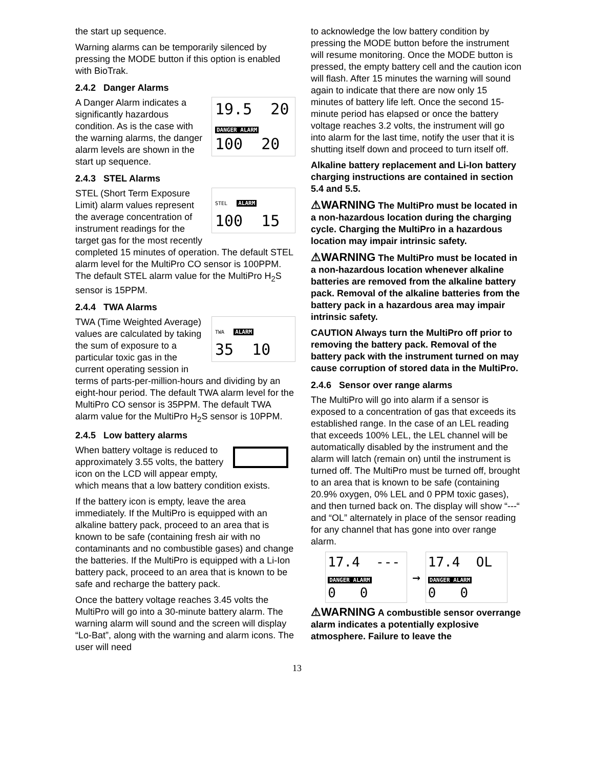the start up sequence.
Warning alarms can be temporarily silenced by pressing the MODE button if this option is enabled with BioTrak.
2.4.2 Danger Alarms
19.5 20
DANGER ALARM
100 20
A Danger Alarm indicates a significantly hazardous condition. As is the case with the warning alarms, the danger alarm levels are shown in the start up sequence.
2.4.3 STEL Alarms
STEL ALARM
100 15
STEL (Short Term Exposure Limit) alarm values represent the average concentration of instrument readings for the target gas for the most recently completed 15 minutes of operation. The default STEL alarm level for the MultiPro CO sensor is 100PPM. The default STEL alarm value for the MultiPro H<sub>2</sub>S sensor is 15PPM.
2.4.4 TWA Alarms
TWA ALARM
35 10
TWA (Time Weighted Average) values are calculated by taking the sum of exposure to a particular toxic gas in the current operating session in terms of parts-per-million-hours and dividing by an eight-hour period. The default TWA alarm level for the MultiPro CO sensor is 35PPM. The default TWA alarm value for the MultiPro H<sub>2</sub>S sensor is 10PPM.
2.4.5 Low battery alarms
When battery voltage is reduced to approximately 3.55 volts, the battery icon on the LCD will appear empty, which means that a low battery condition exists.
If the battery icon is empty, leave the area immediately. If the MultiPro is equipped with an alkaline battery pack, proceed to an area that is known to be safe (containing fresh air with no contaminants and no combustible gases) and change the batteries. If the MultiPro is equipped with a Li-Ion battery pack, proceed to an area that is known to be safe and recharge the battery pack.
Once the battery voltage reaches 3.45 volts the MultiPro will go into a 30-minute battery alarm. The warning alarm will sound and the screen will display “Lo-Bat”, along with the warning and alarm icons. The user will need
to acknowledge the low battery condition by pressing the MODE button before the instrument will resume monitoring. Once the MODE button is pressed, the empty battery cell and the caution icon will flash. After 15 minutes the warning will sound again to indicate that there are now only 15 minutes of battery life left. Once the second 15-minute period has elapsed or once the battery voltage reaches 3.2 volts, the instrument will go into alarm for the last time, notify the user that it is shutting itself down and proceed to turn itself off.
Alkaline battery replacement and Li-Ion battery charging instructions are contained in section 5.4 and 5.5.
⚠WARNING The MultiPro must be located in a non-hazardous location during the charging cycle. Charging the MultiPro in a hazardous location may impair intrinsic safety.
⚠WARNING The MultiPro must be located in a non-hazardous location whenever alkaline batteries are removed from the alkaline battery pack. Removal of the alkaline batteries from the battery pack in a hazardous area may impair intrinsic safety.
CAUTION Always turn the MultiPro off prior to removing the battery pack. Removal of the battery pack with the instrument turned on may cause corruption of stored data in the MultiPro.
2.4.6 Sensor over range alarms
The MultiPro will go into alarm if a sensor is exposed to a concentration of gas that exceeds its established range. In the case of an LEL reading that exceeds 100% LEL, the LEL channel will be automatically disabled by the instrument and the alarm will latch (remain on) until the instrument is turned off. The MultiPro must be turned off, brought to an area that is known to be safe (containing 20.9% oxygen, 0% LEL and 0 PPM toxic gases), and then turned back on. The display will show “---“ and “OL” alternately in place of the sensor reading for any channel that has gone into over range alarm.
17.4 ---
DANGER ALARM
0 0
→
17.4 OL
DANGER ALARM
0 0
⚠WARNING A combustible sensor overrange alarm indicates a potentially explosive atmosphere. Failure to leave the
13